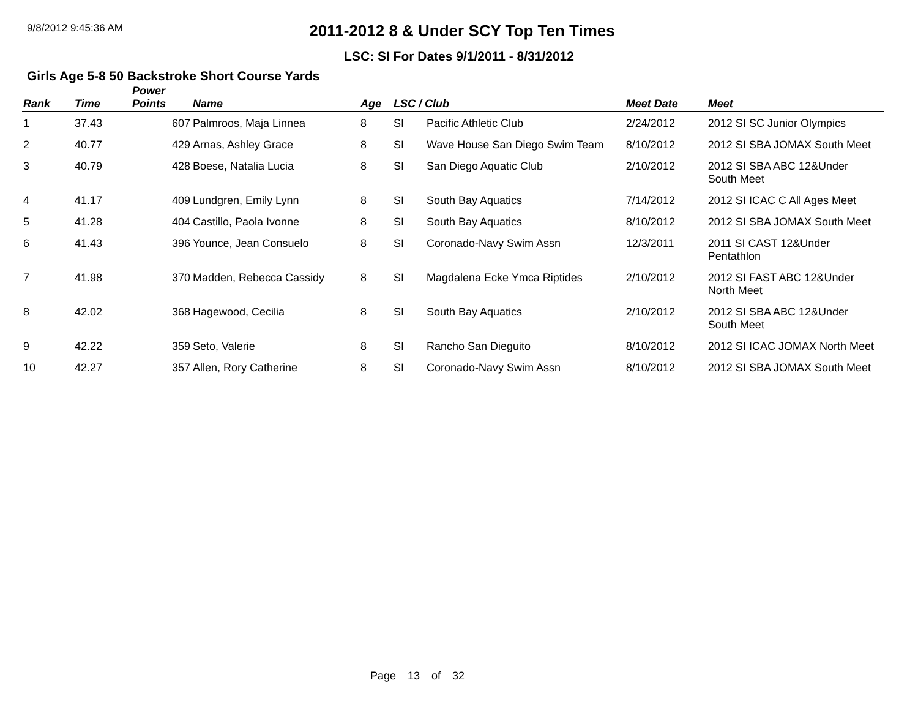9/8/2012 9:45:36 AM
2011-2012 8 & Under SCY Top Ten Times
LSC: SI For Dates 9/1/2011 - 8/31/2012
Girls Age 5-8 50 Backstroke Short Course Yards
| Rank | Time | Power Points | Name | Age | LSC / Club | | Meet Date | Meet |
| --- | --- | --- | --- | --- | --- | --- | --- | --- |
| 1 | 37.43 | 607 | Palmroos, Maja Linnea | 8 | SI | Pacific Athletic Club | 2/24/2012 | 2012 SI SC Junior Olympics |
| 2 | 40.77 | 429 | Arnas, Ashley Grace | 8 | SI | Wave House San Diego Swim Team | 8/10/2012 | 2012 SI SBA JOMAX South Meet |
| 3 | 40.79 | 428 | Boese, Natalia Lucia | 8 | SI | San Diego Aquatic Club | 2/10/2012 | 2012 SI SBA ABC 12&Under South Meet |
| 4 | 41.17 | 409 | Lundgren, Emily Lynn | 8 | SI | South Bay Aquatics | 7/14/2012 | 2012 SI ICAC C All Ages Meet |
| 5 | 41.28 | 404 | Castillo, Paola Ivonne | 8 | SI | South Bay Aquatics | 8/10/2012 | 2012 SI SBA JOMAX South Meet |
| 6 | 41.43 | 396 | Younce, Jean Consuelo | 8 | SI | Coronado-Navy Swim Assn | 12/3/2011 | 2011 SI CAST 12&Under Pentathlon |
| 7 | 41.98 | 370 | Madden, Rebecca Cassidy | 8 | SI | Magdalena Ecke Ymca Riptides | 2/10/2012 | 2012 SI FAST ABC 12&Under North Meet |
| 8 | 42.02 | 368 | Hagewood, Cecilia | 8 | SI | South Bay Aquatics | 2/10/2012 | 2012 SI SBA ABC 12&Under South Meet |
| 9 | 42.22 | 359 | Seto, Valerie | 8 | SI | Rancho San Dieguito | 8/10/2012 | 2012 SI ICAC JOMAX North Meet |
| 10 | 42.27 | 357 | Allen, Rory Catherine | 8 | SI | Coronado-Navy Swim Assn | 8/10/2012 | 2012 SI SBA JOMAX South Meet |
Page 13 of 32